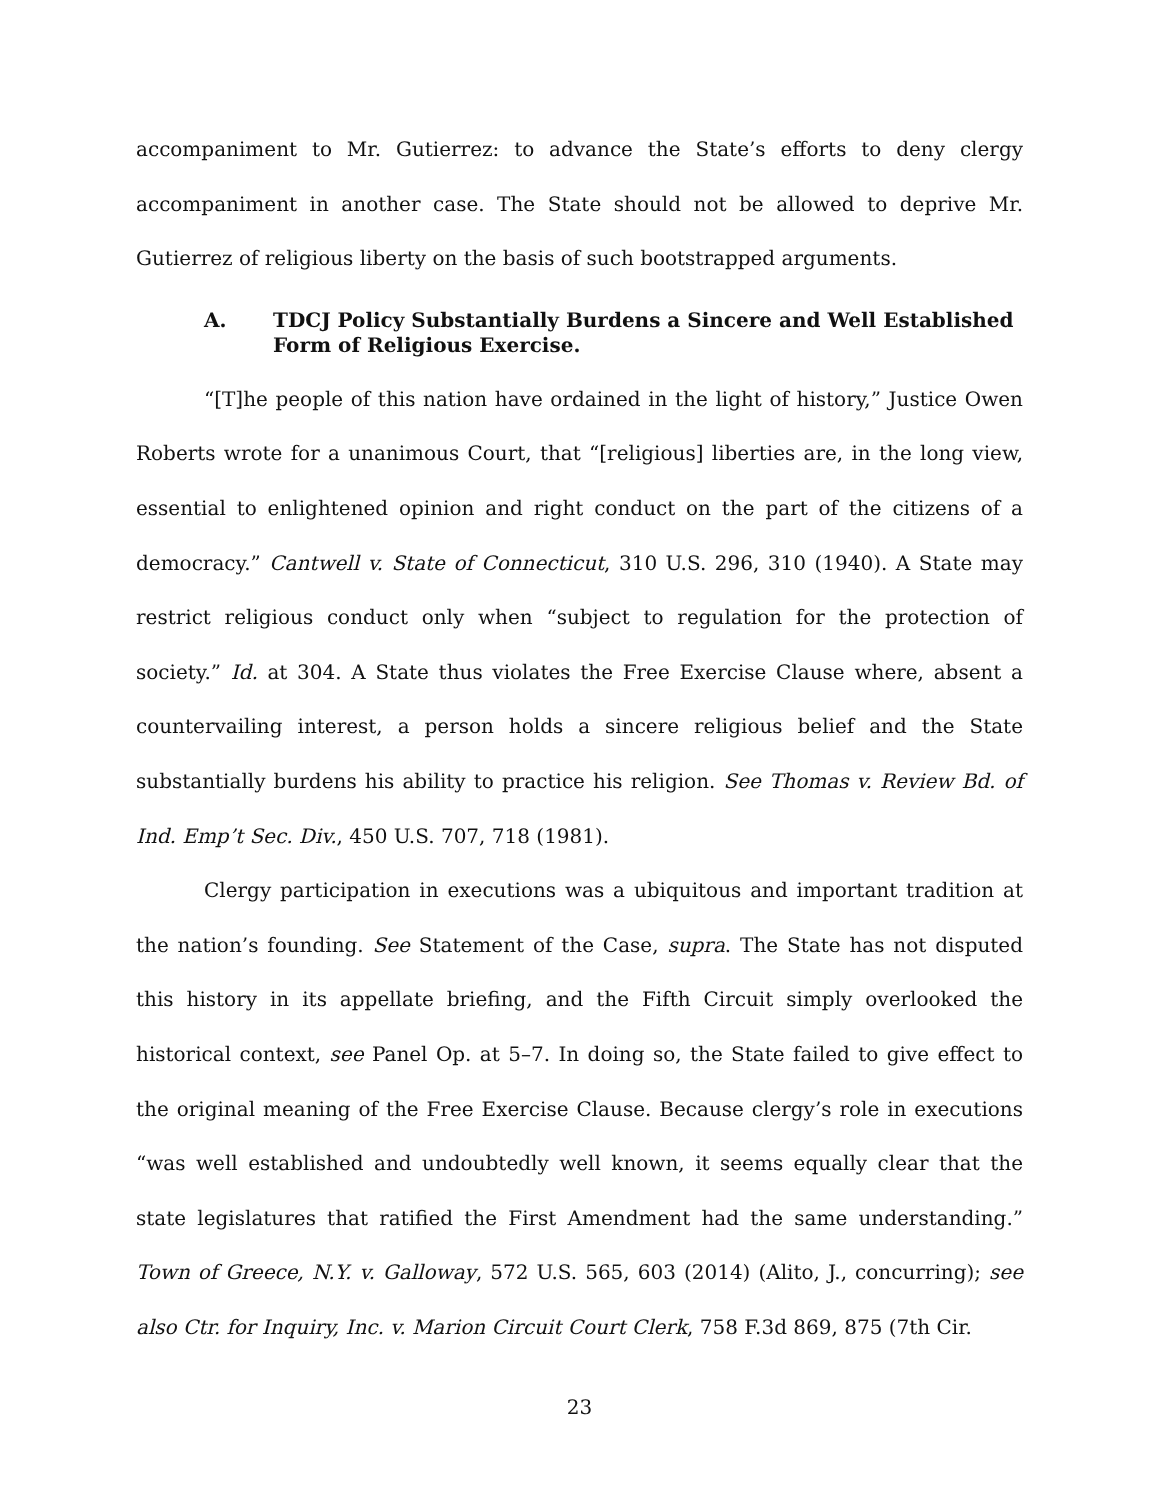accompaniment to Mr. Gutierrez: to advance the State’s efforts to deny clergy accompaniment in another case. The State should not be allowed to deprive Mr. Gutierrez of religious liberty on the basis of such bootstrapped arguments.
A. TDCJ Policy Substantially Burdens a Sincere and Well Established Form of Religious Exercise.
“[T]he people of this nation have ordained in the light of history,” Justice Owen Roberts wrote for a unanimous Court, that “[religious] liberties are, in the long view, essential to enlightened opinion and right conduct on the part of the citizens of a democracy.” Cantwell v. State of Connecticut, 310 U.S. 296, 310 (1940). A State may restrict religious conduct only when “subject to regulation for the protection of society.” Id. at 304. A State thus violates the Free Exercise Clause where, absent a countervailing interest, a person holds a sincere religious belief and the State substantially burdens his ability to practice his religion. See Thomas v. Review Bd. of Ind. Emp’t Sec. Div., 450 U.S. 707, 718 (1981).
Clergy participation in executions was a ubiquitous and important tradition at the nation’s founding. See Statement of the Case, supra. The State has not disputed this history in its appellate briefing, and the Fifth Circuit simply overlooked the historical context, see Panel Op. at 5–7. In doing so, the State failed to give effect to the original meaning of the Free Exercise Clause. Because clergy’s role in executions “was well established and undoubtedly well known, it seems equally clear that the state legislatures that ratified the First Amendment had the same understanding.” Town of Greece, N.Y. v. Galloway, 572 U.S. 565, 603 (2014) (Alito, J., concurring); see also Ctr. for Inquiry, Inc. v. Marion Circuit Court Clerk, 758 F.3d 869, 875 (7th Cir.
23